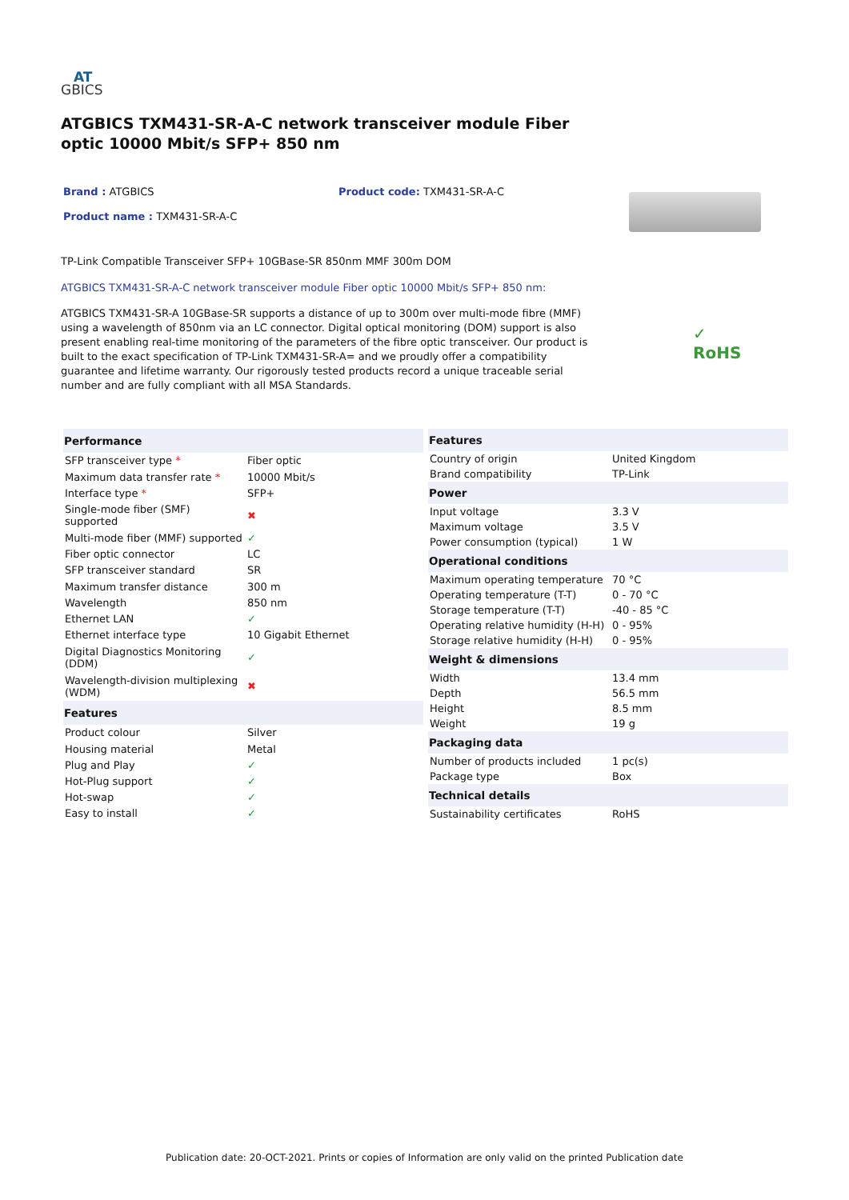AT
GBICS
ATGBICS TXM431-SR-A-C network transceiver module Fiber optic 10000 Mbit/s SFP+ 850 nm
Brand : ATGBICS Product code: TXM431-SR-A-C
Product name : TXM431-SR-A-C
TP-Link Compatible Transceiver SFP+ 10GBase-SR 850nm MMF 300m DOM
ATGBICS TXM431-SR-A-C network transceiver module Fiber optic 10000 Mbit/s SFP+ 850 nm:
ATGBICS TXM431-SR-A 10GBase-SR supports a distance of up to 300m over multi-mode fibre (MMF) using a wavelength of 850nm via an LC connector. Digital optical monitoring (DOM) support is also present enabling real-time monitoring of the parameters of the fibre optic transceiver. Our product is built to the exact specification of TP-Link TXM431-SR-A= and we proudly offer a compatibility guarantee and lifetime warranty. Our rigorously tested products record a unique traceable serial number and are fully compliant with all MSA Standards.
✓
RoHS
| Performance | |
| --- | --- |
| SFP transceiver type * | Fiber optic |
| Maximum data transfer rate * | 10000 Mbit/s |
| Interface type * | SFP+ |
| Single-mode fiber (SMF) supported | ✖ |
| Multi-mode fiber (MMF) supported | ✓ |
| Fiber optic connector | LC |
| SFP transceiver standard | SR |
| Maximum transfer distance | 300 m |
| Wavelength | 850 nm |
| Ethernet LAN | ✓ |
| Ethernet interface type | 10 Gigabit Ethernet |
| Digital Diagnostics Monitoring (DDM) | ✓ |
| Wavelength-division multiplexing (WDM) | ✖ |
| Features | |
| Product colour | Silver |
| Housing material | Metal |
| Plug and Play | ✓ |
| Hot-Plug support | ✓ |
| Hot-swap | ✓ |
| Easy to install | ✓ |
| Features | |
| --- | --- |
| Country of origin | United Kingdom |
| Brand compatibility | TP-Link |
| Power | |
| Input voltage | 3.3 V |
| Maximum voltage | 3.5 V |
| Power consumption (typical) | 1 W |
| Operational conditions | |
| Maximum operating temperature | 70 °C |
| Operating temperature (T-T) | 0 - 70 °C |
| Storage temperature (T-T) | -40 - 85 °C |
| Operating relative humidity (H-H) | 0 - 95% |
| Storage relative humidity (H-H) | 0 - 95% |
| Weight & dimensions | |
| Width | 13.4 mm |
| Depth | 56.5 mm |
| Height | 8.5 mm |
| Weight | 19 g |
| Packaging data | |
| Number of products included | 1 pc(s) |
| Package type | Box |
| Technical details | |
| Sustainability certificates | RoHS |
Publication date: 20-OCT-2021. Prints or copies of Information are only valid on the printed Publication date